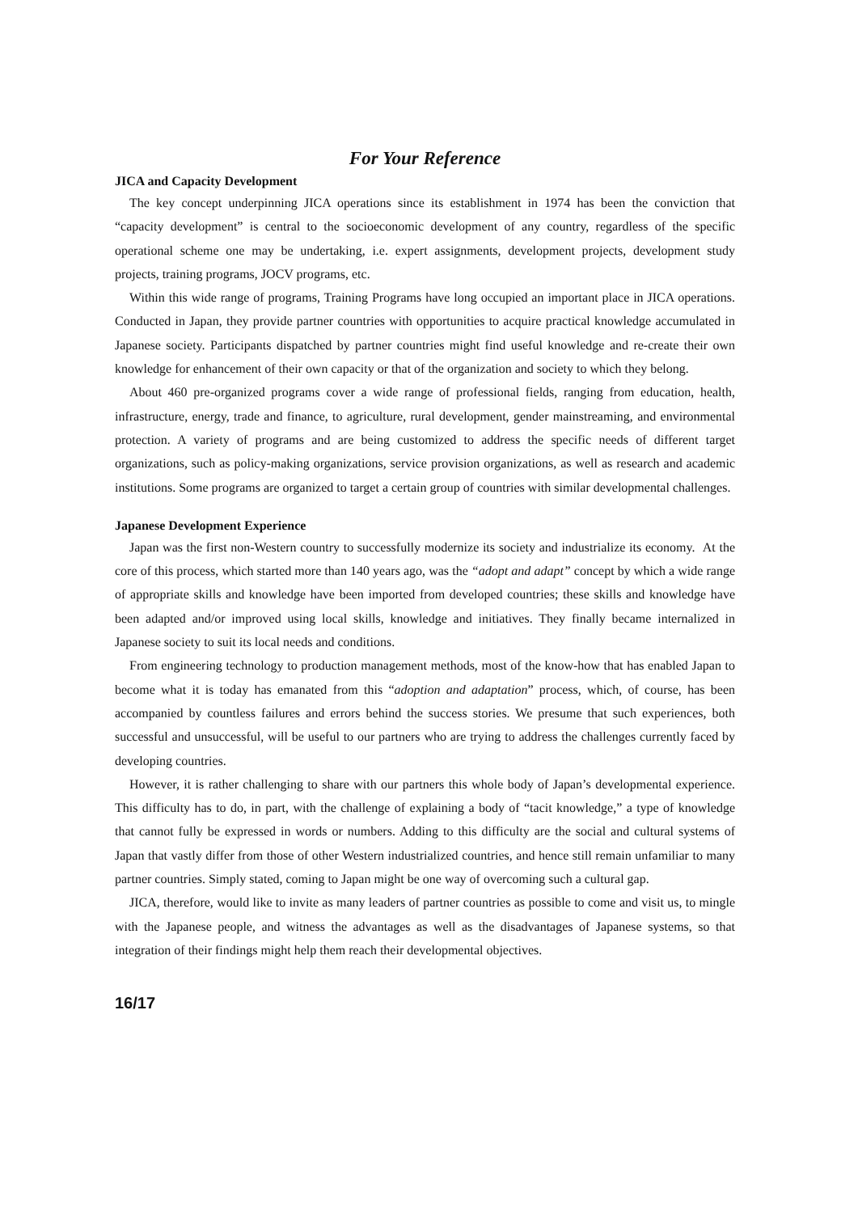For Your Reference
JICA and Capacity Development
The key concept underpinning JICA operations since its establishment in 1974 has been the conviction that “capacity development” is central to the socioeconomic development of any country, regardless of the specific operational scheme one may be undertaking, i.e. expert assignments, development projects, development study projects, training programs, JOCV programs, etc.
Within this wide range of programs, Training Programs have long occupied an important place in JICA operations. Conducted in Japan, they provide partner countries with opportunities to acquire practical knowledge accumulated in Japanese society. Participants dispatched by partner countries might find useful knowledge and re-create their own knowledge for enhancement of their own capacity or that of the organization and society to which they belong.
About 460 pre-organized programs cover a wide range of professional fields, ranging from education, health, infrastructure, energy, trade and finance, to agriculture, rural development, gender mainstreaming, and environmental protection. A variety of programs and are being customized to address the specific needs of different target organizations, such as policy-making organizations, service provision organizations, as well as research and academic institutions. Some programs are organized to target a certain group of countries with similar developmental challenges.
Japanese Development Experience
Japan was the first non-Western country to successfully modernize its society and industrialize its economy. At the core of this process, which started more than 140 years ago, was the “adopt and adapt” concept by which a wide range of appropriate skills and knowledge have been imported from developed countries; these skills and knowledge have been adapted and/or improved using local skills, knowledge and initiatives. They finally became internalized in Japanese society to suit its local needs and conditions.
From engineering technology to production management methods, most of the know-how that has enabled Japan to become what it is today has emanated from this “adoption and adaptation” process, which, of course, has been accompanied by countless failures and errors behind the success stories. We presume that such experiences, both successful and unsuccessful, will be useful to our partners who are trying to address the challenges currently faced by developing countries.
However, it is rather challenging to share with our partners this whole body of Japan’s developmental experience. This difficulty has to do, in part, with the challenge of explaining a body of “tacit knowledge,” a type of knowledge that cannot fully be expressed in words or numbers. Adding to this difficulty are the social and cultural systems of Japan that vastly differ from those of other Western industrialized countries, and hence still remain unfamiliar to many partner countries. Simply stated, coming to Japan might be one way of overcoming such a cultural gap.
JICA, therefore, would like to invite as many leaders of partner countries as possible to come and visit us, to mingle with the Japanese people, and witness the advantages as well as the disadvantages of Japanese systems, so that integration of their findings might help them reach their developmental objectives.
16/17